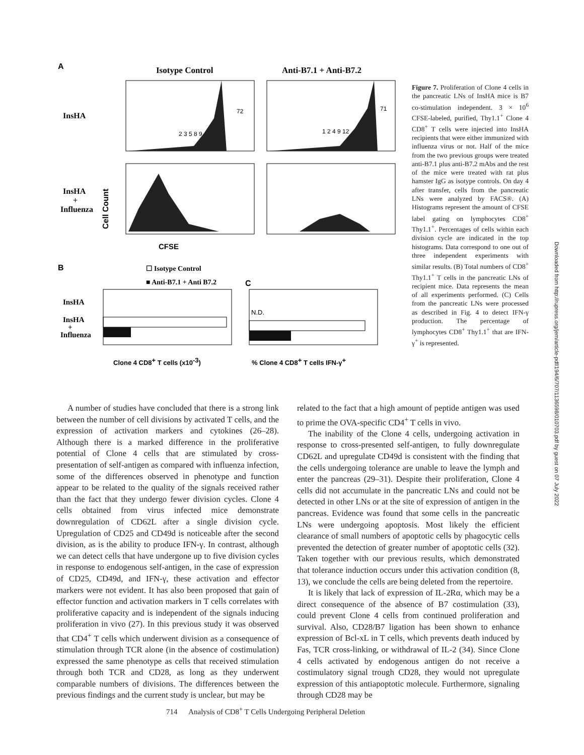A
Isotype Control
Anti-B7.1 + Anti-B7.2
InsHA
InsHA
+
Influenza
72
71
2 3 5 8 9
1 2 4 9 12
Cell Count
CFSE
B
☐ Isotype Control
■ Anti-B7.1 + Anti B7.2
C
InsHA
InsHA
+
Influenza
N.D.
Clone 4 CD8+ T cells (x10-3)
% Clone 4 CD8+ T cells IFN-γ+
Figure 7. Proliferation of Clone 4 cells in the pancreatic LNs of InsHA mice is B7 co-stimulation independent. 3 × 10<sup>6</sup> CFSE-labeled, purified, Thy1.1<sup>+</sup> Clone 4 CD8<sup>+</sup> T cells were injected into InsHA recipients that were either immunized with influenza virus or not. Half of the mice from the two previous groups were treated anti-B7.1 plus anti-B7.2 mAbs and the rest of the mice were treated with rat plus hamster IgG as isotype controls. On day 4 after transfer, cells from the pancreatic LNs were analyzed by FACS®. (A) Histograms represent the amount of CFSE label gating on lymphocytes CD8<sup>+</sup> Thy1.1<sup>+</sup>. Percentages of cells within each division cycle are indicated in the top histograms. Data correspond to one out of three independent experiments with similar results. (B) Total numbers of CD8<sup>+</sup> Thy1.1<sup>+</sup> T cells in the pancreatic LNs of recipient mice. Data represents the mean of all experiments performed. (C) Cells from the pancreatic LNs were processed as described in Fig. 4 to detect IFN-γ production. The percentage of lymphocytes CD8<sup>+</sup> Thy1.1<sup>+</sup> that are IFN-γ<sup>+</sup> is represented.
A number of studies have concluded that there is a strong link between the number of cell divisions by activated T cells, and the expression of activation markers and cytokines (26–28). Although there is a marked difference in the proliferative potential of Clone 4 cells that are stimulated by cross-presentation of self-antigen as compared with influenza infection, some of the differences observed in phenotype and function appear to be related to the quality of the signals received rather than the fact that they undergo fewer division cycles. Clone 4 cells obtained from virus infected mice demonstrate downregulation of CD62L after a single division cycle. Upregulation of CD25 and CD49d is noticeable after the second division, as is the ability to produce IFN-γ. In contrast, although we can detect cells that have undergone up to five division cycles in response to endogenous self-antigen, in the case of expression of CD25, CD49d, and IFN-γ, these activation and effector markers were not evident. It has also been proposed that gain of effector function and activation markers in T cells correlates with proliferative capacity and is independent of the signals inducing proliferation in vivo (27). In this previous study it was observed that CD4<sup>+</sup> T cells which underwent division as a consequence of stimulation through TCR alone (in the absence of costimulation) expressed the same phenotype as cells that received stimulation through both TCR and CD28, as long as they underwent comparable numbers of divisions. The differences between the previous findings and the current study is unclear, but may be
related to the fact that a high amount of peptide antigen was used to prime the OVA-specific CD4<sup>+</sup> T cells in vivo.
The inability of the Clone 4 cells, undergoing activation in response to cross-presented self-antigen, to fully downregulate CD62L and upregulate CD49d is consistent with the finding that the cells undergoing tolerance are unable to leave the lymph and enter the pancreas (29–31). Despite their proliferation, Clone 4 cells did not accumulate in the pancreatic LNs and could not be detected in other LNs or at the site of expression of antigen in the pancreas. Evidence was found that some cells in the pancreatic LNs were undergoing apoptosis. Most likely the efficient clearance of small numbers of apoptotic cells by phagocytic cells prevented the detection of greater number of apoptotic cells (32). Taken together with our previous results, which demonstrated that tolerance induction occurs under this activation condition (8, 13), we conclude the cells are being deleted from the repertoire.
It is likely that lack of expression of IL-2Rα, which may be a direct consequence of the absence of B7 costimulation (33), could prevent Clone 4 cells from continued proliferation and survival. Also, CD28/B7 ligation has been shown to enhance expression of Bcl-xL in T cells, which prevents death induced by Fas, TCR cross-linking, or withdrawal of IL-2 (34). Since Clone 4 cells activated by endogenous antigen do not receive a costimulatory signal trough CD28, they would not upregulate expression of this antiapoptotic molecule. Furthermore, signaling through CD28 may be
714 Analysis of CD8<sup>+</sup> T Cells Undergoing Peripheral Deletion
Downloaded from http://rupress.org/jem/article-pdf/194/6/707/1136598/010703.pdf by guest on 07 July 2022